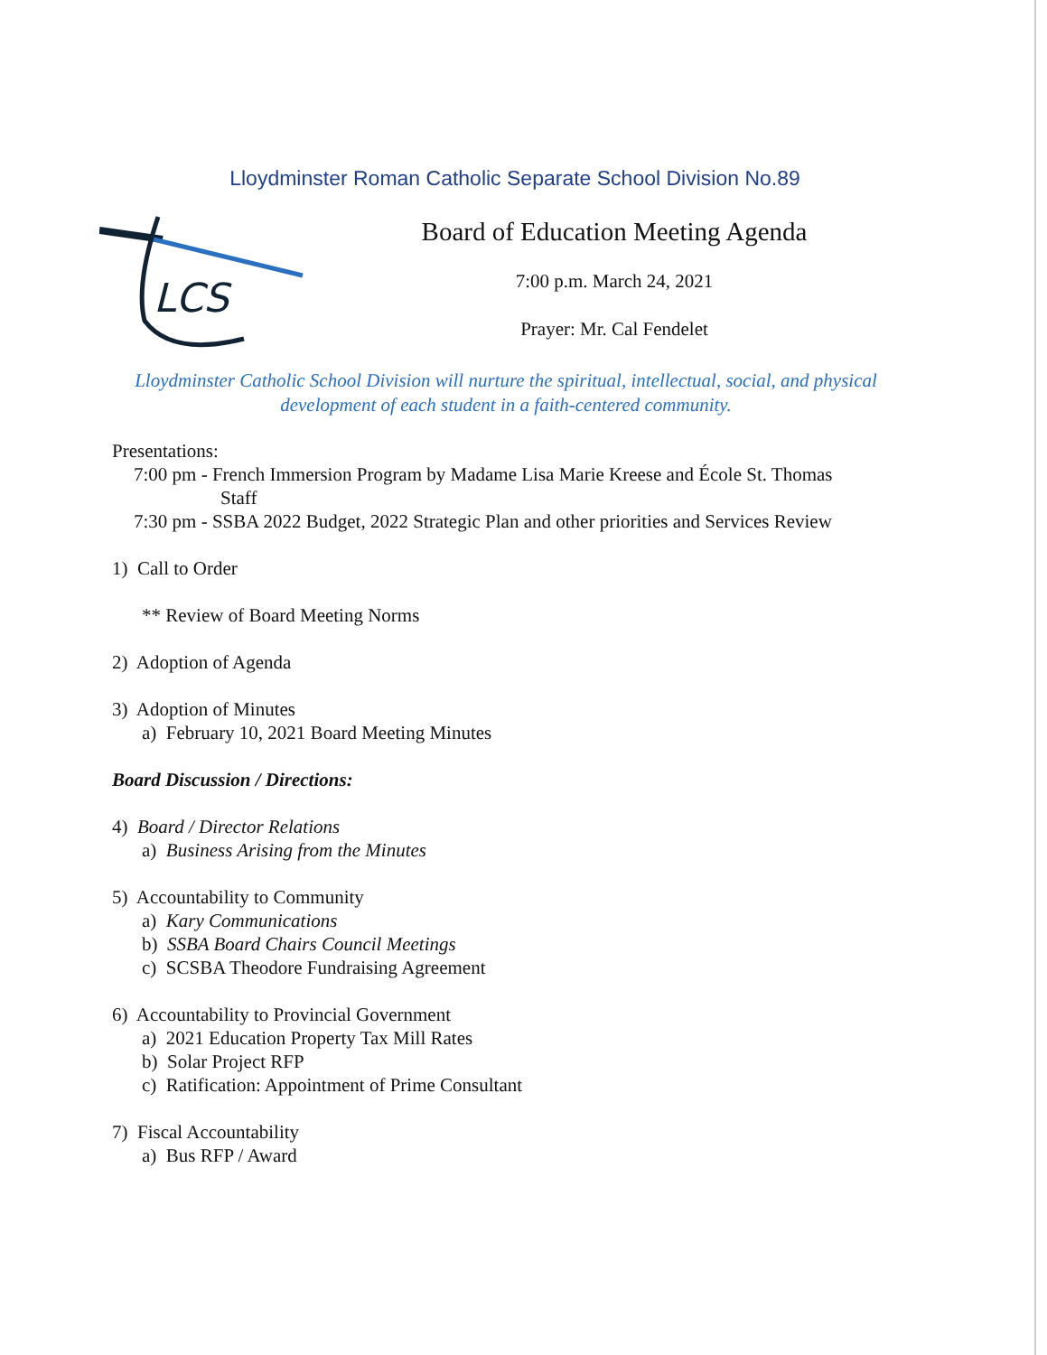Lloydminster Roman Catholic Separate School Division No.89
LCS
Board of Education Meeting Agenda
7:00 p.m. March 24, 2021
Prayer: Mr. Cal Fendelet
Lloydminster Catholic School Division will nurture the spiritual, intellectual, social, and physical development of each student in a faith-centered community.
Presentations:
7:00 pm - French Immersion Program by Madame Lisa Marie Kreese and École St. Thomas
Staff
7:30 pm - SSBA 2022 Budget, 2022 Strategic Plan and other priorities and Services Review
1) Call to Order
** Review of Board Meeting Norms
2) Adoption of Agenda
3) Adoption of Minutes
a) February 10, 2021 Board Meeting Minutes
Board Discussion / Directions:
4) Board / Director Relations
a) Business Arising from the Minutes
5) Accountability to Community
a) Kary Communications
b) SSBA Board Chairs Council Meetings
c) SCSBA Theodore Fundraising Agreement
6) Accountability to Provincial Government
a) 2021 Education Property Tax Mill Rates
b) Solar Project RFP
c) Ratification: Appointment of Prime Consultant
7) Fiscal Accountability
a) Bus RFP / Award